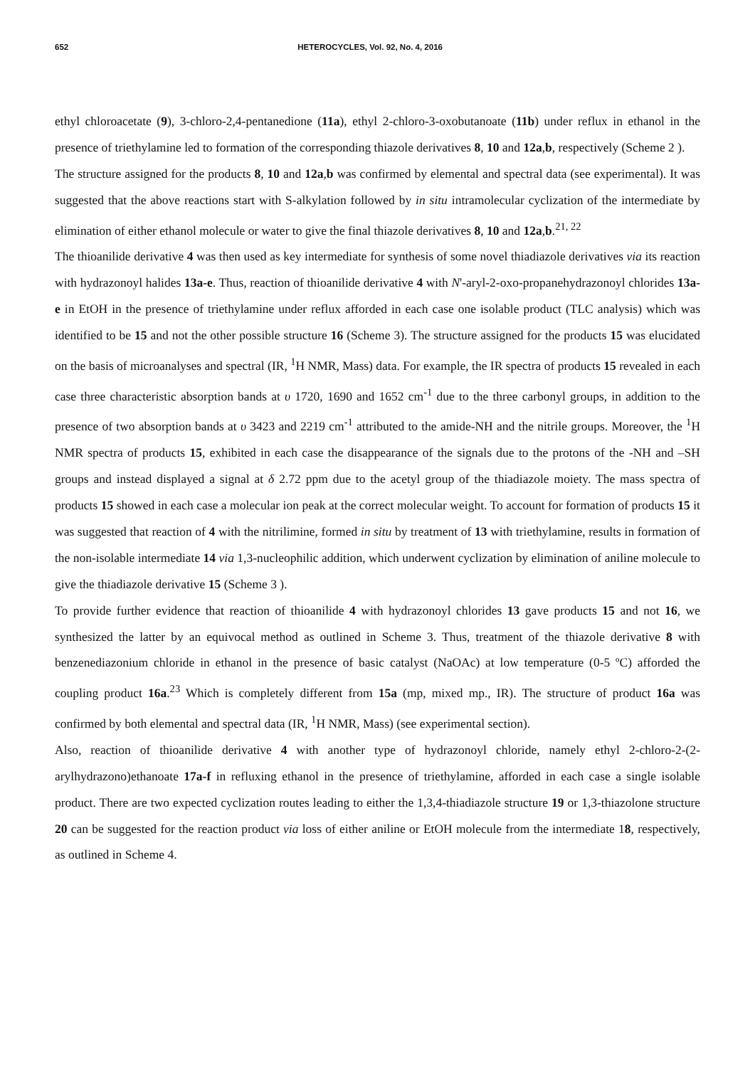652 HETEROCYCLES, Vol. 92, No. 4, 2016
ethyl chloroacetate (9), 3-chloro-2,4-pentanedione (11a), ethyl 2-chloro-3-oxobutanoate (11b) under reflux in ethanol in the presence of triethylamine led to formation of the corresponding thiazole derivatives 8, 10 and 12a,b, respectively (Scheme 2 ).
The structure assigned for the products 8, 10 and 12a,b was confirmed by elemental and spectral data (see experimental). It was suggested that the above reactions start with S-alkylation followed by in situ intramolecular cyclization of the intermediate by elimination of either ethanol molecule or water to give the final thiazole derivatives 8, 10 and 12a,b.<sup>21, 22</sup>
The thioanilide derivative 4 was then used as key intermediate for synthesis of some novel thiadiazole derivatives via its reaction with hydrazonoyl halides 13a-e. Thus, reaction of thioanilide derivative 4 with N'-aryl-2-oxo-propanehydrazonoyl chlorides 13a-e in EtOH in the presence of triethylamine under reflux afforded in each case one isolable product (TLC analysis) which was identified to be 15 and not the other possible structure 16 (Scheme 3). The structure assigned for the products 15 was elucidated on the basis of microanalyses and spectral (IR, <sup>1</sup>H NMR, Mass) data. For example, the IR spectra of products 15 revealed in each case three characteristic absorption bands at υ 1720, 1690 and 1652 cm<sup>-1</sup> due to the three carbonyl groups, in addition to the presence of two absorption bands at υ 3423 and 2219 cm<sup>-1</sup> attributed to the amide-NH and the nitrile groups. Moreover, the <sup>1</sup>H NMR spectra of products 15, exhibited in each case the disappearance of the signals due to the protons of the -NH and –SH groups and instead displayed a signal at δ 2.72 ppm due to the acetyl group of the thiadiazole moiety. The mass spectra of products 15 showed in each case a molecular ion peak at the correct molecular weight. To account for formation of products 15 it was suggested that reaction of 4 with the nitrilimine, formed in situ by treatment of 13 with triethylamine, results in formation of the non-isolable intermediate 14 via 1,3-nucleophilic addition, which underwent cyclization by elimination of aniline molecule to give the thiadiazole derivative 15 (Scheme 3 ).
To provide further evidence that reaction of thioanilide 4 with hydrazonoyl chlorides 13 gave products 15 and not 16, we synthesized the latter by an equivocal method as outlined in Scheme 3. Thus, treatment of the thiazole derivative 8 with benzenediazonium chloride in ethanol in the presence of basic catalyst (NaOAc) at low temperature (0-5 ºC) afforded the coupling product 16a.<sup>23</sup> Which is completely different from 15a (mp, mixed mp., IR). The structure of product 16a was confirmed by both elemental and spectral data (IR, <sup>1</sup>H NMR, Mass) (see experimental section).
Also, reaction of thioanilide derivative 4 with another type of hydrazonoyl chloride, namely ethyl 2-chloro-2-(2-arylhydrazono)ethanoate 17a-f in refluxing ethanol in the presence of triethylamine, afforded in each case a single isolable product. There are two expected cyclization routes leading to either the 1,3,4-thiadiazole structure 19 or 1,3-thiazolone structure 20 can be suggested for the reaction product via loss of either aniline or EtOH molecule from the intermediate 18, respectively, as outlined in Scheme 4.